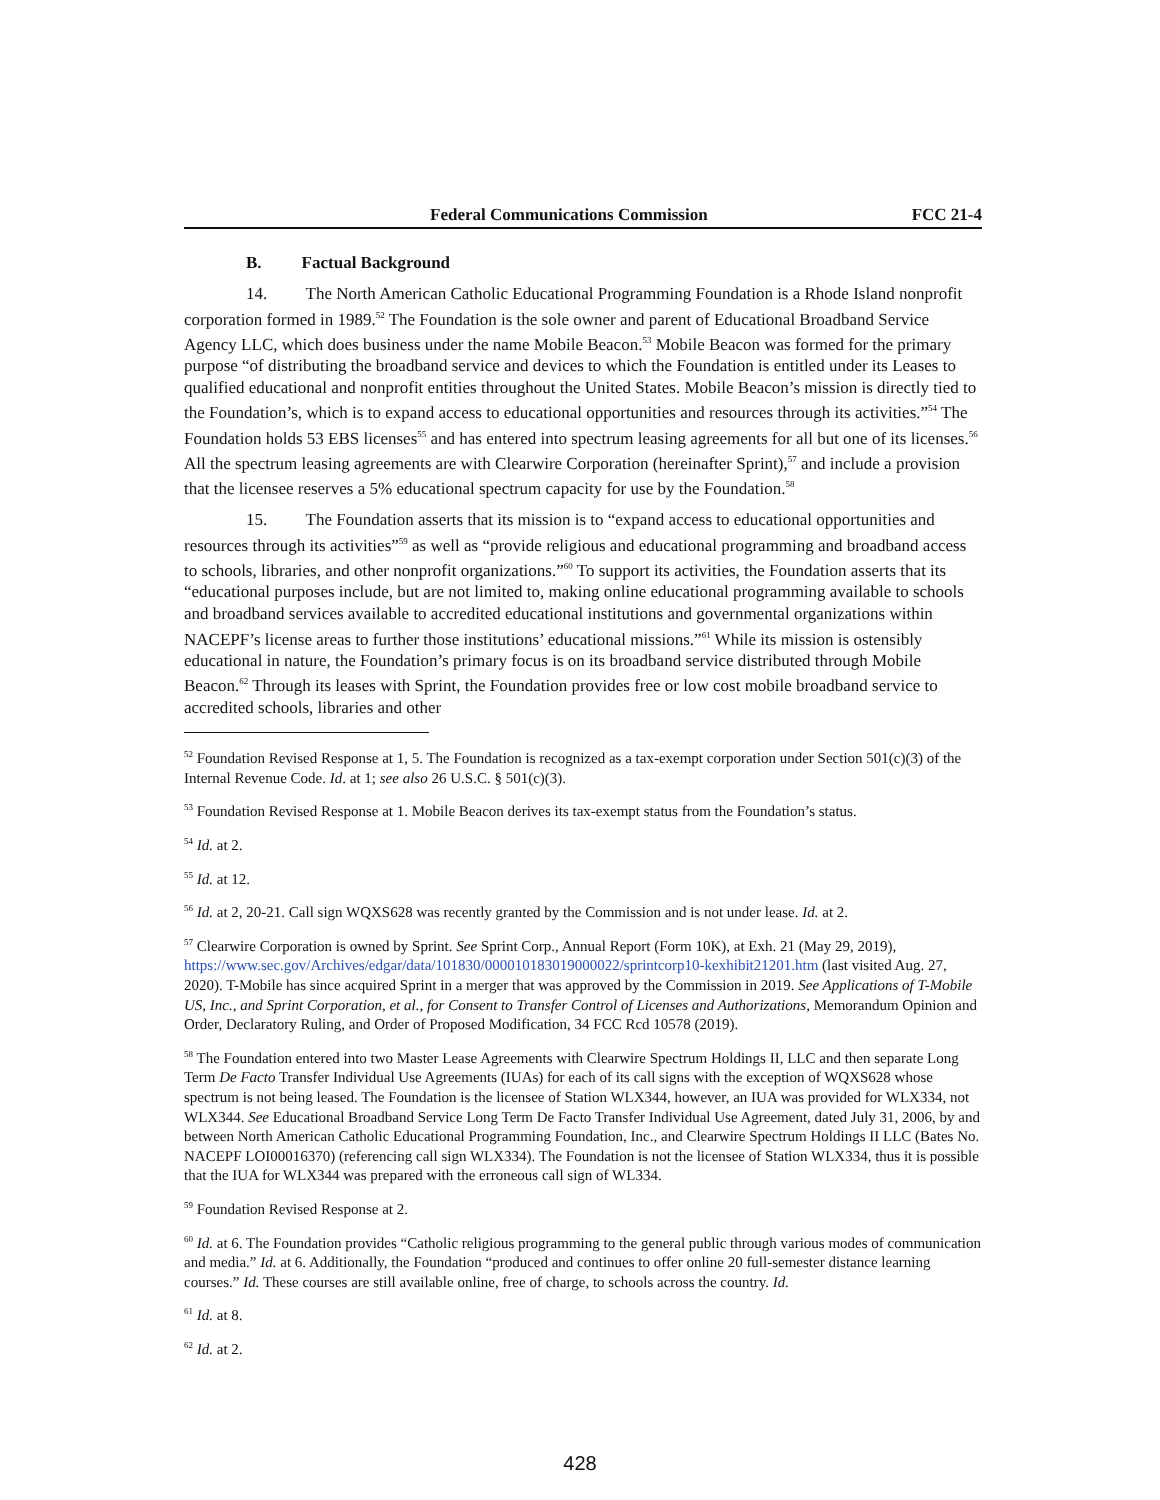Federal Communications Commission FCC 21-4
B. Factual Background
14. The North American Catholic Educational Programming Foundation is a Rhode Island nonprofit corporation formed in 1989.<sup>52</sup> The Foundation is the sole owner and parent of Educational Broadband Service Agency LLC, which does business under the name Mobile Beacon.<sup>53</sup> Mobile Beacon was formed for the primary purpose “of distributing the broadband service and devices to which the Foundation is entitled under its Leases to qualified educational and nonprofit entities throughout the United States. Mobile Beacon’s mission is directly tied to the Foundation’s, which is to expand access to educational opportunities and resources through its activities.”<sup>54</sup> The Foundation holds 53 EBS licenses<sup>55</sup> and has entered into spectrum leasing agreements for all but one of its licenses.<sup>56</sup> All the spectrum leasing agreements are with Clearwire Corporation (hereinafter Sprint),<sup>57</sup> and include a provision that the licensee reserves a 5% educational spectrum capacity for use by the Foundation.<sup>58</sup>
15. The Foundation asserts that its mission is to “expand access to educational opportunities and resources through its activities”<sup>59</sup> as well as “provide religious and educational programming and broadband access to schools, libraries, and other nonprofit organizations.”<sup>60</sup> To support its activities, the Foundation asserts that its “educational purposes include, but are not limited to, making online educational programming available to schools and broadband services available to accredited educational institutions and governmental organizations within NACEPF’s license areas to further those institutions’ educational missions.”<sup>61</sup> While its mission is ostensibly educational in nature, the Foundation’s primary focus is on its broadband service distributed through Mobile Beacon.<sup>62</sup> Through its leases with Sprint, the Foundation provides free or low cost mobile broadband service to accredited schools, libraries and other
<sup>52</sup> Foundation Revised Response at 1, 5. The Foundation is recognized as a tax-exempt corporation under Section 501(c)(3) of the Internal Revenue Code. Id. at 1; see also 26 U.S.C. § 501(c)(3).
<sup>53</sup> Foundation Revised Response at 1. Mobile Beacon derives its tax-exempt status from the Foundation’s status.
<sup>54</sup> Id. at 2.
<sup>55</sup> Id. at 12.
<sup>56</sup> Id. at 2, 20-21. Call sign WQXS628 was recently granted by the Commission and is not under lease. Id. at 2.
<sup>57</sup> Clearwire Corporation is owned by Sprint. See Sprint Corp., Annual Report (Form 10K), at Exh. 21 (May 29, 2019), https://www.sec.gov/Archives/edgar/data/101830/000010183019000022/sprintcorp10-kexhibit21201.htm (last visited Aug. 27, 2020). T-Mobile has since acquired Sprint in a merger that was approved by the Commission in 2019. See Applications of T-Mobile US, Inc., and Sprint Corporation, et al., for Consent to Transfer Control of Licenses and Authorizations, Memorandum Opinion and Order, Declaratory Ruling, and Order of Proposed Modification, 34 FCC Rcd 10578 (2019).
<sup>58</sup> The Foundation entered into two Master Lease Agreements with Clearwire Spectrum Holdings II, LLC and then separate Long Term De Facto Transfer Individual Use Agreements (IUAs) for each of its call signs with the exception of WQXS628 whose spectrum is not being leased. The Foundation is the licensee of Station WLX344, however, an IUA was provided for WLX334, not WLX344. See Educational Broadband Service Long Term De Facto Transfer Individual Use Agreement, dated July 31, 2006, by and between North American Catholic Educational Programming Foundation, Inc., and Clearwire Spectrum Holdings II LLC (Bates No. NACEPF LOI00016370) (referencing call sign WLX334). The Foundation is not the licensee of Station WLX334, thus it is possible that the IUA for WLX344 was prepared with the erroneous call sign of WL334.
<sup>59</sup> Foundation Revised Response at 2.
<sup>60</sup> Id. at 6. The Foundation provides “Catholic religious programming to the general public through various modes of communication and media.” Id. at 6. Additionally, the Foundation “produced and continues to offer online 20 full-semester distance learning courses.” Id. These courses are still available online, free of charge, to schools across the country. Id.
<sup>61</sup> Id. at 8.
<sup>62</sup> Id. at 2.
428